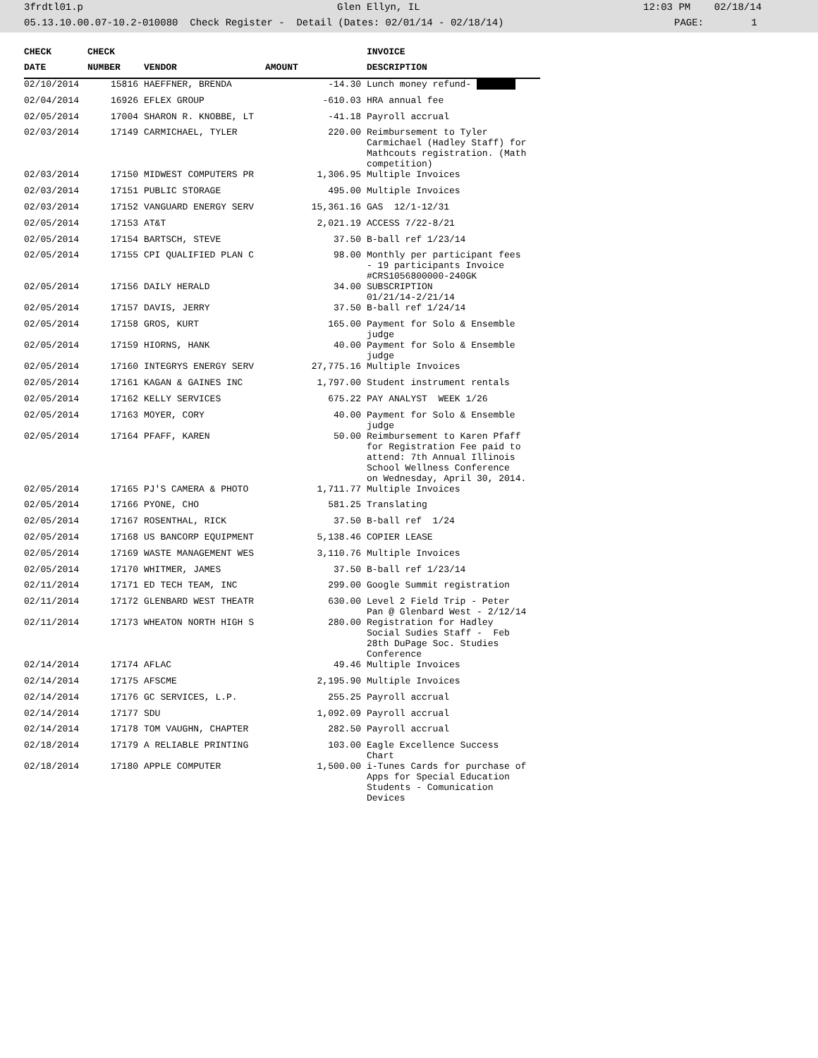3frdtl01.p Glen Ellyn, IL 12:03 PM 02/18/14
05.13.10.00.07-10.2-010080 Check Register - Detail (Dates: 02/01/14 - 02/18/14) PAGE: 1
| CHECK | CHECK | | | INVOICE |
| --- | --- | --- | --- | --- |
| DATE | NUMBER | VENDOR | AMOUNT | DESCRIPTION |
| 02/10/2014 | 15816 | HAEFFNER, BRENDA | -14.30 | Lunch money refund- |
| 02/04/2014 | 16926 | EFLEX GROUP | -610.03 | HRA annual fee |
| 02/05/2014 | 17004 | SHARON R. KNOBBE, LT | -41.18 | Payroll accrual |
| 02/03/2014 | 17149 | CARMICHAEL, TYLER | 220.00 | Reimbursement to Tyler Carmichael (Hadley Staff) for Mathcouts registration. (Math competition) |
| 02/03/2014 | 17150 | MIDWEST COMPUTERS PR | 1,306.95 | Multiple Invoices |
| 02/03/2014 | 17151 | PUBLIC STORAGE | 495.00 | Multiple Invoices |
| 02/03/2014 | 17152 | VANGUARD ENERGY SERV | 15,361.16 | GAS 12/1-12/31 |
| 02/05/2014 | 17153 | AT&T | 2,021.19 | ACCESS 7/22-8/21 |
| 02/05/2014 | 17154 | BARTSCH, STEVE | 37.50 | B-ball ref 1/23/14 |
| 02/05/2014 | 17155 | CPI QUALIFIED PLAN C | 98.00 | Monthly per participant fees - 19 participants Invoice #CRS1056800000-240GK |
| 02/05/2014 | 17156 | DAILY HERALD | 34.00 | SUBSCRIPTION 01/21/14-2/21/14 |
| 02/05/2014 | 17157 | DAVIS, JERRY | 37.50 | B-ball ref 1/24/14 |
| 02/05/2014 | 17158 | GROS, KURT | 165.00 | Payment for Solo & Ensemble judge |
| 02/05/2014 | 17159 | HIORNS, HANK | 40.00 | Payment for Solo & Ensemble judge |
| 02/05/2014 | 17160 | INTEGRYS ENERGY SERV | 27,775.16 | Multiple Invoices |
| 02/05/2014 | 17161 | KAGAN & GAINES INC | 1,797.00 | Student instrument rentals |
| 02/05/2014 | 17162 | KELLY SERVICES | 675.22 | PAY ANALYST WEEK 1/26 |
| 02/05/2014 | 17163 | MOYER, CORY | 40.00 | Payment for Solo & Ensemble judge |
| 02/05/2014 | 17164 | PFAFF, KAREN | 50.00 | Reimbursement to Karen Pfaff for Registration Fee paid to attend: 7th Annual Illinois School Wellness Conference on Wednesday, April 30, 2014. |
| 02/05/2014 | 17165 | PJ'S CAMERA & PHOTO | 1,711.77 | Multiple Invoices |
| 02/05/2014 | 17166 | PYONE, CHO | 581.25 | Translating |
| 02/05/2014 | 17167 | ROSENTHAL, RICK | 37.50 | B-ball ref 1/24 |
| 02/05/2014 | 17168 | US BANCORP EQUIPMENT | 5,138.46 | COPIER LEASE |
| 02/05/2014 | 17169 | WASTE MANAGEMENT WES | 3,110.76 | Multiple Invoices |
| 02/05/2014 | 17170 | WHITMER, JAMES | 37.50 | B-ball ref 1/23/14 |
| 02/11/2014 | 17171 | ED TECH TEAM, INC | 299.00 | Google Summit registration |
| 02/11/2014 | 17172 | GLENBARD WEST THEATR | 630.00 | Level 2 Field Trip - Peter Pan @ Glenbard West - 2/12/14 |
| 02/11/2014 | 17173 | WHEATON NORTH HIGH S | 280.00 | Registration for Hadley Social Sudies Staff - Feb 28th DuPage Soc. Studies Conference |
| 02/14/2014 | 17174 | AFLAC | 49.46 | Multiple Invoices |
| 02/14/2014 | 17175 | AFSCME | 2,195.90 | Multiple Invoices |
| 02/14/2014 | 17176 | GC SERVICES, L.P. | 255.25 | Payroll accrual |
| 02/14/2014 | 17177 | SDU | 1,092.09 | Payroll accrual |
| 02/14/2014 | 17178 | TOM VAUGHN, CHAPTER | 282.50 | Payroll accrual |
| 02/18/2014 | 17179 | A RELIABLE PRINTING | 103.00 | Eagle Excellence Success Chart |
| 02/18/2014 | 17180 | APPLE COMPUTER | 1,500.00 | i-Tunes Cards for purchase of Apps for Special Education Students - Comunication Devices |